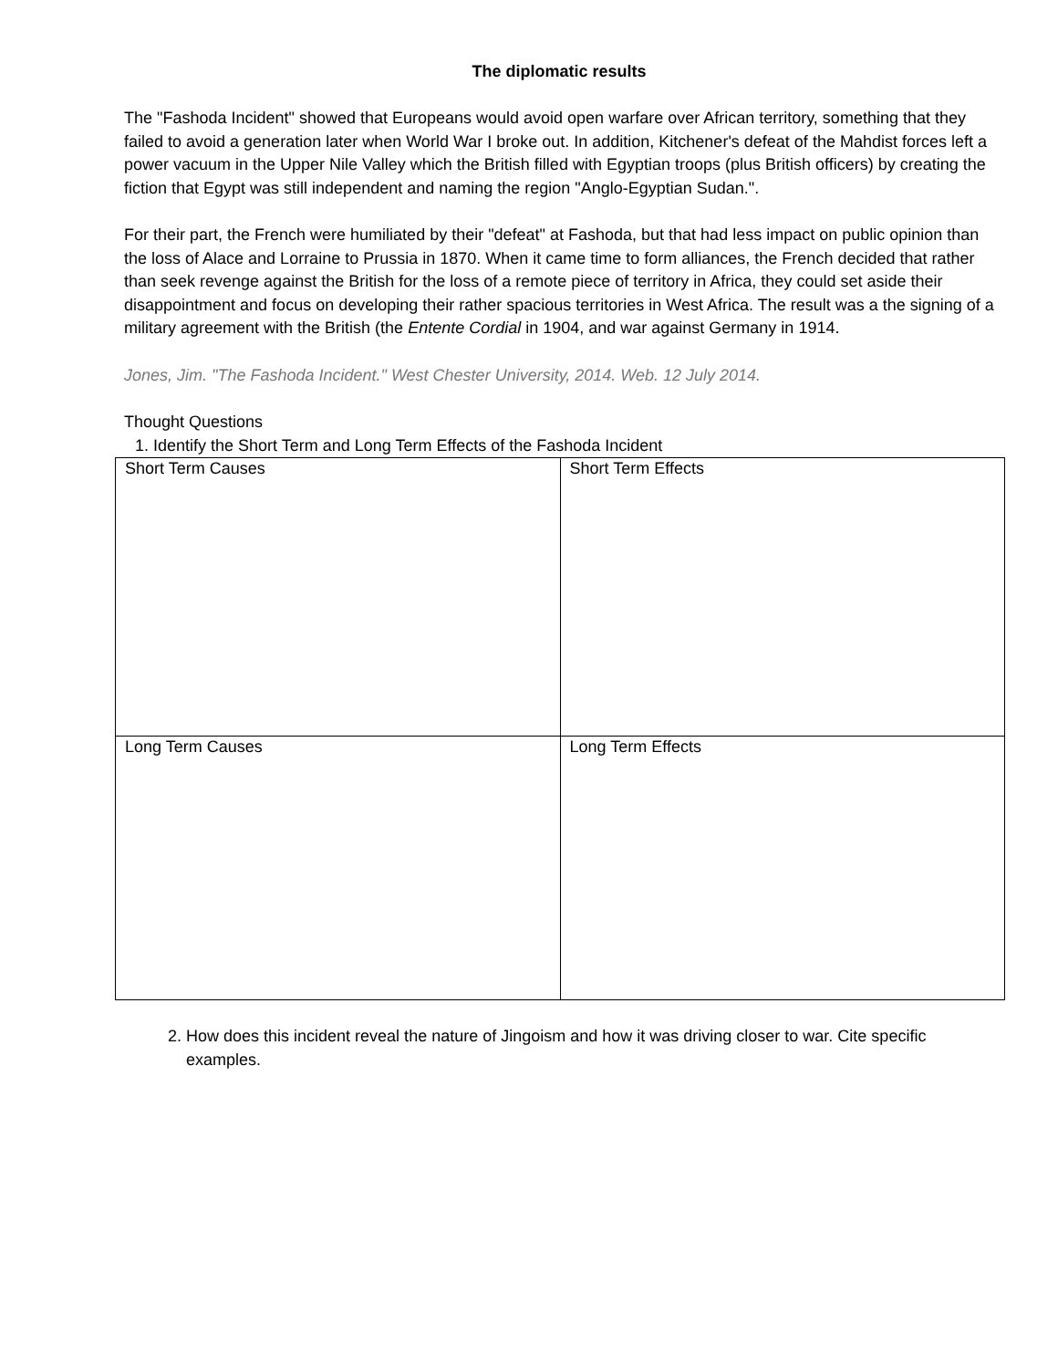The diplomatic results
The "Fashoda Incident" showed that Europeans would avoid open warfare over African territory, something that they failed to avoid a generation later when World War I broke out. In addition, Kitchener's defeat of the Mahdist forces left a power vacuum in the Upper Nile Valley which the British filled with Egyptian troops (plus British officers) by creating the fiction that Egypt was still independent and naming the region "Anglo-Egyptian Sudan.".
For their part, the French were humiliated by their "defeat" at Fashoda, but that had less impact on public opinion than the loss of Alace and Lorraine to Prussia in 1870. When it came time to form alliances, the French decided that rather than seek revenge against the British for the loss of a remote piece of territory in Africa, they could set aside their disappointment and focus on developing their rather spacious territories in West Africa. The result was a the signing of a military agreement with the British (the Entente Cordial in 1904, and war against Germany in 1914.
Jones, Jim. "The Fashoda Incident." West Chester University, 2014. Web. 12 July 2014.
Thought Questions
1. Identify the Short Term and Long Term Effects of the Fashoda Incident
| Short Term Causes | Short Term Effects |
| Long Term Causes | Long Term Effects |
2. How does this incident reveal the nature of Jingoism and how it was driving closer to war. Cite specific examples.